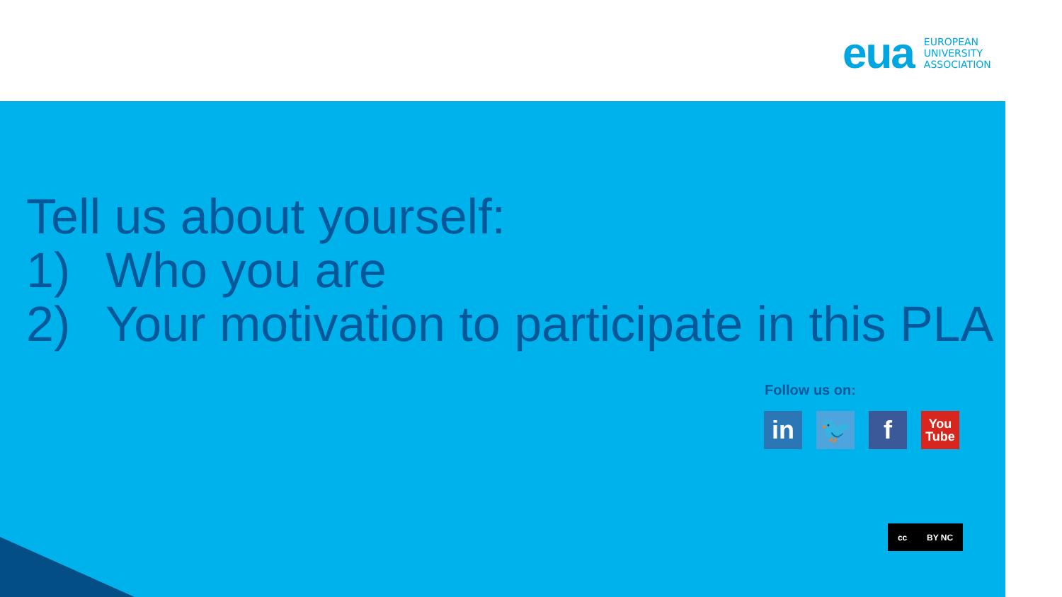eua EUROPEAN
UNIVERSITY
ASSOCIATION
Tell us about yourself:
1) Who you are
2) Your motivation to participate in this PLA
Follow us on:
in 🐦 f
You
Tube
cc BY NC